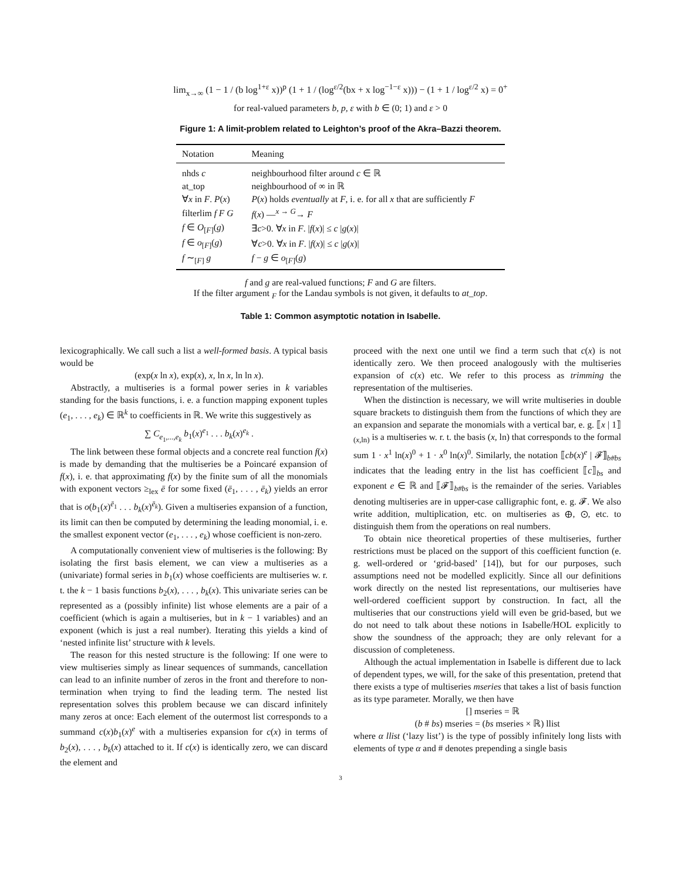lim<sub>x→∞</sub> (1 − 1 / (b log<sup>1+ε</sup> x))<sup>p</sup> (1 + 1 / (log<sup>ε/2</sup>(bx + x log<sup>−1−ε</sup> x))) − (1 + 1 / log<sup>ε/2</sup> x) = 0<sup>+</sup>
for real-valued parameters b, p, ε with b ∈ (0; 1) and ε > 0
Figure 1: A limit-problem related to Leighton’s proof of the Akra–Bazzi theorem.
| Notation | Meaning |
| --- | --- |
| nhds c | neighbourhood filter around c ∈ ℝ |
| at_top | neighbourhood of ∞ in ℝ |
| ∀ x in F . P ( x ) | P ( x ) holds eventually at F , i. e. for all x that are sufficiently F |
| filterlim f F G | f ( x ) —<sup>x → G</sup>→ F |
| f ∈ O<sub>[F]</sub>( g ) | ∃ c >0. ∀ x in F . / f ( x )/ ≤ c / g ( x )/ |
| f ∈ o<sub>[F]</sub>( g ) | ∀ c >0. ∀ x in F . / f ( x )/ ≤ c / g ( x )/ |
| f ∼<sub>[F]</sub> g | f − g ∈ o<sub>[F]</sub>( g ) |
f and g are real-valued functions; F and G are filters.
If the filter argument <sub>F</sub> for the Landau symbols is not given, it defaults to at_top.
Table 1: Common asymptotic notation in Isabelle.
lexicographically. We call such a list a well-formed basis. A typical basis would be
(exp(x ln x), exp(x), x, ln x, ln ln x).
Abstractly, a multiseries is a formal power series in k variables standing for the basis functions, i. e. a function mapping exponent tuples (e<sub>1</sub>, . . . , e<sub>k</sub>) ∈ ℝ<sup>k</sup> to coefficients in ℝ. We write this suggestively as
∑ C<sub>e<sub>1</sub>,...,e<sub>k</sub></sub> b<sub>1</sub>(x)<sup>e<sub>1</sub></sup> . . . b<sub>k</sub>(x)<sup>e<sub>k</sub></sup> .
The link between these formal objects and a concrete real function f(x) is made by demanding that the multiseries be a Poincaré expansion of f(x), i. e. that approximating f(x) by the finite sum of all the monomials with exponent vectors ≥<sub>lex</sub> ē for some fixed (ē<sub>1</sub>, . . . , ē<sub>k</sub>) yields an error that is o(b<sub>1</sub>(x)<sup>ē<sub>1</sub></sup> . . . b<sub>k</sub>(x)<sup>ē<sub>k</sub></sup>). Given a multiseries expansion of a function, its limit can then be computed by determining the leading monomial, i. e. the smallest exponent vector (e<sub>1</sub>, . . . , e<sub>k</sub>) whose coefficient is non-zero.
A computationally convenient view of multiseries is the following: By isolating the first basis element, we can view a multiseries as a (univariate) formal series in b<sub>1</sub>(x) whose coefficients are multiseries w. r. t. the k − 1 basis functions b<sub>2</sub>(x), . . . , b<sub>k</sub>(x). This univariate series can be represented as a (possibly infinite) list whose elements are a pair of a coefficient (which is again a multiseries, but in k − 1 variables) and an exponent (which is just a real number). Iterating this yields a kind of ‘nested infinite list’ structure with k levels.
The reason for this nested structure is the following: If one were to view multiseries simply as linear sequences of summands, cancellation can lead to an infinite number of zeros in the front and therefore to non-termination when trying to find the leading term. The nested list representation solves this problem because we can discard infinitely many zeros at once: Each element of the outermost list corresponds to a summand c(x)b<sub>1</sub>(x)<sup>e</sup> with a multiseries expansion for c(x) in terms of b<sub>2</sub>(x), . . . , b<sub>k</sub>(x) attached to it. If c(x) is identically zero, we can discard the element and
proceed with the next one until we find a term such that c(x) is not identically zero. We then proceed analogously with the multiseries expansion of c(x) etc. We refer to this process as trimming the representation of the multiseries.
When the distinction is necessary, we will write multiseries in double square brackets to distinguish them from the functions of which they are an expansion and separate the monomials with a vertical bar, e. g. ⟦x | 1⟧<sub>(x,ln)</sub> is a multiseries w. r. t. the basis (x, ln) that corresponds to the formal sum 1 · x<sup>1</sup> ln(x)<sup>0</sup> + 1 · x<sup>0</sup> ln(x)<sup>0</sup>. Similarly, the notation ⟦cb(x)<sup>e</sup> | 𝓕⟧<sub>b#bs</sub> indicates that the leading entry in the list has coefficient ⟦c⟧<sub>bs</sub> and exponent e ∈ ℝ and ⟦𝓕⟧<sub>b#bs</sub> is the remainder of the series. Variables denoting multiseries are in upper-case calligraphic font, e. g. 𝓕. We also write addition, multiplication, etc. on multiseries as ⊕, ⊙, etc. to distinguish them from the operations on real numbers.
To obtain nice theoretical properties of these multiseries, further restrictions must be placed on the support of this coefficient function (e. g. well-ordered or ‘grid-based’ [14]), but for our purposes, such assumptions need not be modelled explicitly. Since all our definitions work directly on the nested list representations, our multiseries have well-ordered coefficient support by construction. In fact, all the multiseries that our constructions yield will even be grid-based, but we do not need to talk about these notions in Isabelle/HOL explicitly to show the soundness of the approach; they are only relevant for a discussion of completeness.
Although the actual implementation in Isabelle is different due to lack of dependent types, we will, for the sake of this presentation, pretend that there exists a type of multiseries mseries that takes a list of basis function as its type parameter. Morally, we then have
[] mseries = ℝ
(b # bs) mseries = (bs mseries × ℝ) llist
where α llist (‘lazy list’) is the type of possibly infinitely long lists with elements of type α and # denotes prepending a single basis
3